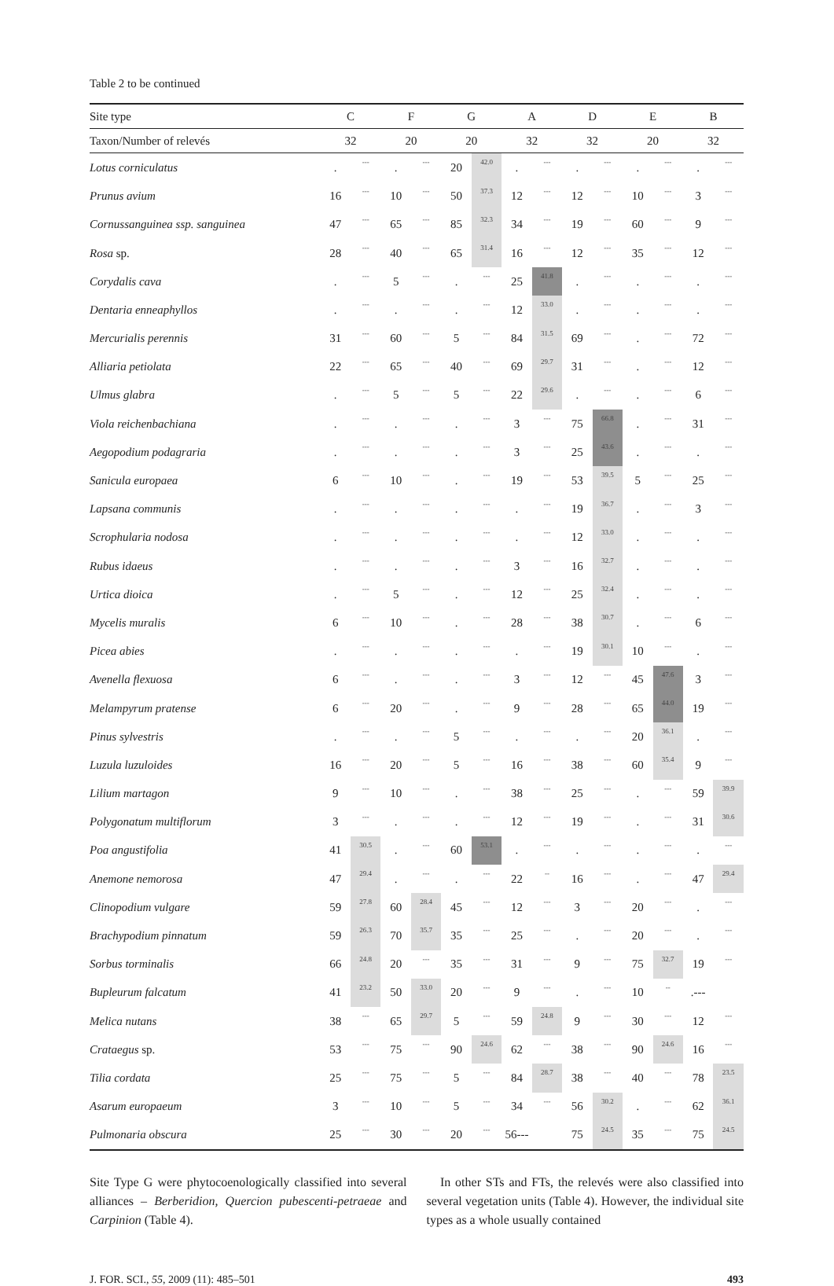Table 2 to be continued
| Site type | C | | F | | G | | A | | D | | E | | B | |
| --- | --- | --- | --- | --- | --- | --- | --- | --- | --- | --- | --- | --- | --- | --- |
| Taxon/Number of relevés | 32 | | 20 | | 20 | | 32 | | 32 | | 20 | | 32 | |
| Lotus corniculatus | . | --- | . | --- | 20 | 42.0 | . | --- | . | --- | . | --- | . | --- |
| Prunus avium | 16 | --- | 10 | --- | 50 | 37.3 | 12 | --- | 12 | --- | 10 | --- | 3 | --- |
| Cornussanguinea ssp. sanguinea | 47 | --- | 65 | --- | 85 | 32.3 | 34 | --- | 19 | --- | 60 | --- | 9 | --- |
| Rosa sp. | 28 | --- | 40 | --- | 65 | 31.4 | 16 | --- | 12 | --- | 35 | --- | 12 | --- |
| Corydalis cava | . | --- | 5 | --- | . | --- | 25 | 41.8 | . | --- | . | --- | . | --- |
| Dentaria enneaphyllos | . | --- | . | --- | . | --- | 12 | 33.0 | . | --- | . | --- | . | --- |
| Mercurialis perennis | 31 | --- | 60 | --- | 5 | --- | 84 | 31.5 | 69 | --- | . | --- | 72 | --- |
| Alliaria petiolata | 22 | --- | 65 | --- | 40 | --- | 69 | 29.7 | 31 | --- | . | --- | 12 | --- |
| Ulmus glabra | . | --- | 5 | --- | 5 | --- | 22 | 29.6 | . | --- | . | --- | 6 | --- |
| Viola reichenbachiana | . | --- | . | --- | . | --- | 3 | --- | 75 | 66.8 | . | --- | 31 | --- |
| Aegopodium podagraria | . | --- | . | --- | . | --- | 3 | --- | 25 | 43.6 | . | --- | . | --- |
| Sanicula europaea | 6 | --- | 10 | --- | . | --- | 19 | --- | 53 | 39.5 | 5 | --- | 25 | --- |
| Lapsana communis | . | --- | . | --- | . | --- | . | --- | 19 | 36.7 | . | --- | 3 | --- |
| Scrophularia nodosa | . | --- | . | --- | . | --- | . | --- | 12 | 33.0 | . | --- | . | --- |
| Rubus idaeus | . | --- | . | --- | . | --- | 3 | --- | 16 | 32.7 | . | --- | . | --- |
| Urtica dioica | . | --- | 5 | --- | . | --- | 12 | --- | 25 | 32.4 | . | --- | . | --- |
| Mycelis muralis | 6 | --- | 10 | --- | . | --- | 28 | --- | 38 | 30.7 | . | --- | 6 | --- |
| Picea abies | . | --- | . | --- | . | --- | . | --- | 19 | 30.1 | 10 | --- | . | --- |
| Avenella flexuosa | 6 | --- | . | --- | . | --- | 3 | --- | 12 | --- | 45 | 47.6 | 3 | --- |
| Melampyrum pratense | 6 | --- | 20 | --- | . | --- | 9 | --- | 28 | --- | 65 | 44.0 | 19 | --- |
| Pinus sylvestris | . | --- | . | --- | 5 | --- | . | --- | . | --- | 20 | 36.1 | . | --- |
| Luzula luzuloides | 16 | --- | 20 | --- | 5 | --- | 16 | --- | 38 | --- | 60 | 35.4 | 9 | --- |
| Lilium martagon | 9 | --- | 10 | --- | . | --- | 38 | --- | 25 | --- | . | --- | 59 | 39.9 |
| Polygonatum multiflorum | 3 | --- | . | --- | . | --- | 12 | --- | 19 | --- | . | --- | 31 | 30.6 |
| Poa angustifolia | 41 | 30.5 | . | --- | 60 | 53.1 | . | --- | . | --- | . | --- | . | --- |
| Anemone nemorosa | 47 | 29.4 | . | --- | . | --- | 22 | -- | 16 | --- | . | --- | 47 | 29.4 |
| Clinopodium vulgare | 59 | 27.8 | 60 | 28.4 | 45 | --- | 12 | --- | 3 | --- | 20 | --- | . | --- |
| Brachypodium pinnatum | 59 | 26.3 | 70 | 35.7 | 35 | --- | 25 | --- | . | --- | 20 | --- | . | --- |
| Sorbus torminalis | 66 | 24.8 | 20 | --- | 35 | --- | 31 | --- | 9 | --- | 75 | 32.7 | 19 | --- |
| Bupleurum falcatum | 41 | 23.2 | 50 | 33.0 | 20 | --- | 9 | --- | . | --- | 10 | -- | .--- | |
| Melica nutans | 38 | --- | 65 | 29.7 | 5 | --- | 59 | 24.8 | 9 | --- | 30 | --- | 12 | --- |
| Crataegus sp. | 53 | --- | 75 | --- | 90 | 24.6 | 62 | --- | 38 | --- | 90 | 24.6 | 16 | --- |
| Tilia cordata | 25 | --- | 75 | --- | 5 | --- | 84 | 28.7 | 38 | --- | 40 | --- | 78 | 23.5 |
| Asarum europaeum | 3 | --- | 10 | --- | 5 | --- | 34 | --- | 56 | 30.2 | . | --- | 62 | 36.1 |
| Pulmonaria obscura | 25 | --- | 30 | --- | 20 | --- | 56--- | | 75 | 24.5 | 35 | --- | 75 | 24.5 |
Site Type G were phytocoenologically classified into several alliances – Berberidion, Quercion pubescenti-petraeae and Carpinion (Table 4).
In other STs and FTs, the relevés were also classified into several vegetation units (Table 4). However, the individual site types as a whole usually contained
J. FOR. SCI., 55, 2009 (11): 485–501 493